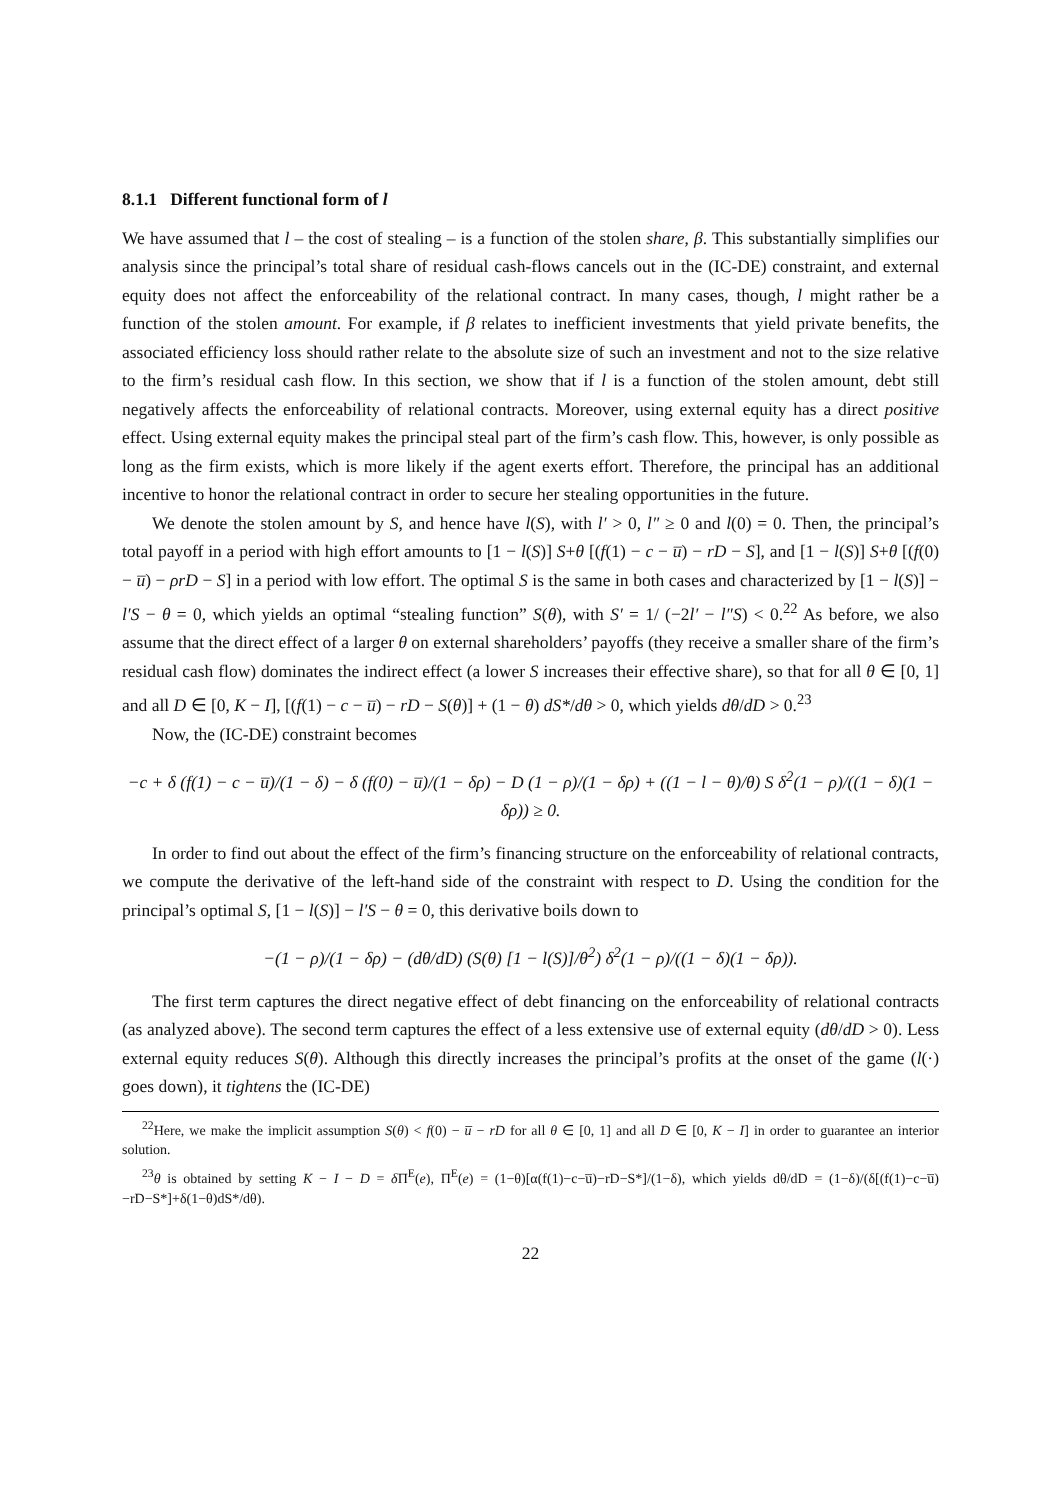8.1.1 Different functional form of l
We have assumed that l – the cost of stealing – is a function of the stolen share, β. This substantially simplifies our analysis since the principal’s total share of residual cash-flows cancels out in the (IC-DE) constraint, and external equity does not affect the enforceability of the relational contract. In many cases, though, l might rather be a function of the stolen amount. For example, if β relates to inefficient investments that yield private benefits, the associated efficiency loss should rather relate to the absolute size of such an investment and not to the size relative to the firm’s residual cash flow. In this section, we show that if l is a function of the stolen amount, debt still negatively affects the enforceability of relational contracts. Moreover, using external equity has a direct positive effect. Using external equity makes the principal steal part of the firm’s cash flow. This, however, is only possible as long as the firm exists, which is more likely if the agent exerts effort. Therefore, the principal has an additional incentive to honor the relational contract in order to secure her stealing opportunities in the future.
We denote the stolen amount by S, and hence have l(S), with l′ > 0, l″ ≥ 0 and l(0) = 0. Then, the principal’s total payoff in a period with high effort amounts to [1 − l(S)] S+θ [(f(1) − c − u̅) − rD − S], and [1 − l(S)] S+θ [(f(0) − u̅) − ρrD − S] in a period with low effort. The optimal S is the same in both cases and characterized by [1 − l(S)] − l′S − θ = 0, which yields an optimal “stealing function” S(θ), with S′ = 1/ (−2l′ − l″S) < 0.<sup>22</sup> As before, we also assume that the direct effect of a larger θ on external shareholders’ payoffs (they receive a smaller share of the firm’s residual cash flow) dominates the indirect effect (a lower S increases their effective share), so that for all θ ∈ [0, 1] and all D ∈ [0, K − I], [(f(1) − c − u̅) − rD − S(θ)] + (1 − θ) dS*/dθ > 0, which yields dθ/dD > 0.<sup>23</sup>
Now, the (IC-DE) constraint becomes
−c + δ (f(1) − c − u̅)/(1 − δ) − δ (f(0) − u̅)/(1 − δρ) − D (1 − ρ)/(1 − δρ) + ((1 − l − θ)/θ) S δ<sup>2</sup>(1 − ρ)/((1 − δ)(1 − δρ)) ≥ 0.
In order to find out about the effect of the firm’s financing structure on the enforceability of relational contracts, we compute the derivative of the left-hand side of the constraint with respect to D. Using the condition for the principal’s optimal S, [1 − l(S)] − l′S − θ = 0, this derivative boils down to
−(1 − ρ)/(1 − δρ) − (dθ/dD) (S(θ) [1 − l(S)]/θ<sup>2</sup>) δ<sup>2</sup>(1 − ρ)/((1 − δ)(1 − δρ)).
The first term captures the direct negative effect of debt financing on the enforceability of relational contracts (as analyzed above). The second term captures the effect of a less extensive use of external equity (dθ/dD > 0). Less external equity reduces S(θ). Although this directly increases the principal’s profits at the onset of the game (l(·) goes down), it tightens the (IC-DE)
<sup>22</sup> Here, we make the implicit assumption S(θ) < f(0) − u̅ − rD for all θ ∈ [0, 1] and all D ∈ [0, K − I] in order to guarantee an interior solution.
<sup>23</sup> θ is obtained by setting K − I − D = δ Π<sup>E</sup>(e), Π<sup>E</sup>(e) = (1−θ)[α(f(1)−c−u̅)−rD−S*]/(1−δ), which yields dθ/dD = (1−δ)/(δ[(f(1)−c−u̅)−rD−S*]+δ(1−θ)dS*/dθ).
22